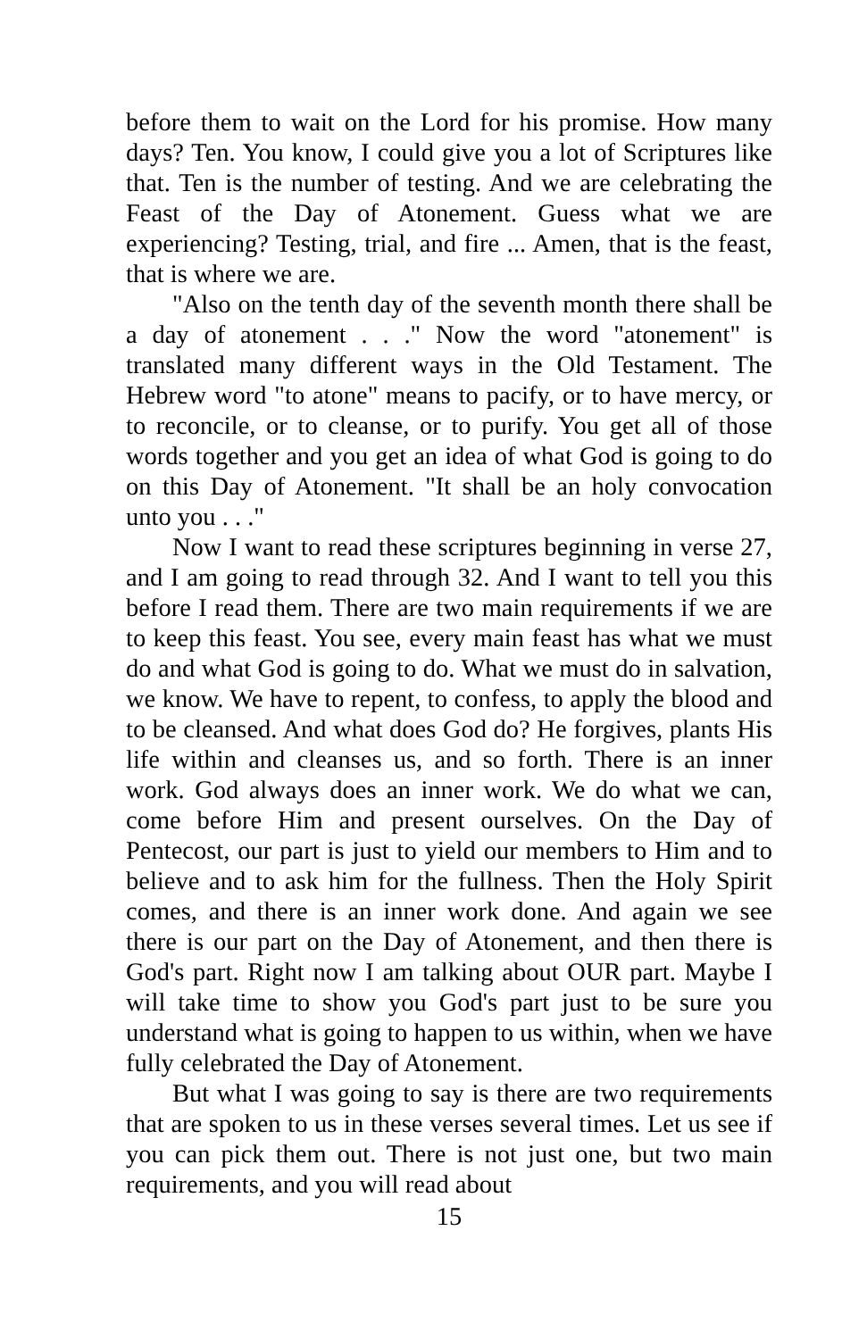before them to wait on the Lord for his promise. How many days? Ten. You know, I could give you a lot of Scriptures like that. Ten is the number of testing. And we are celebrating the Feast of the Day of Atonement. Guess what we are experiencing? Testing, trial, and fire ... Amen, that is the feast, that is where we are.
"Also on the tenth day of the seventh month there shall be a day of atonement . . ." Now the word "atonement" is translated many different ways in the Old Testament. The Hebrew word "to atone" means to pacify, or to have mercy, or to reconcile, or to cleanse, or to purify. You get all of those words together and you get an idea of what God is going to do on this Day of Atonement. "It shall be an holy convocation unto you . . ."
Now I want to read these scriptures beginning in verse 27, and I am going to read through 32. And I want to tell you this before I read them. There are two main requirements if we are to keep this feast. You see, every main feast has what we must do and what God is going to do. What we must do in salvation, we know. We have to repent, to confess, to apply the blood and to be cleansed. And what does God do? He forgives, plants His life within and cleanses us, and so forth. There is an inner work. God always does an inner work. We do what we can, come before Him and present ourselves. On the Day of Pentecost, our part is just to yield our members to Him and to believe and to ask him for the fullness. Then the Holy Spirit comes, and there is an inner work done. And again we see there is our part on the Day of Atonement, and then there is God's part. Right now I am talking about OUR part. Maybe I will take time to show you God's part just to be sure you understand what is going to happen to us within, when we have fully celebrated the Day of Atonement.
But what I was going to say is there are two requirements that are spoken to us in these verses several times. Let us see if you can pick them out. There is not just one, but two main requirements, and you will read about
15